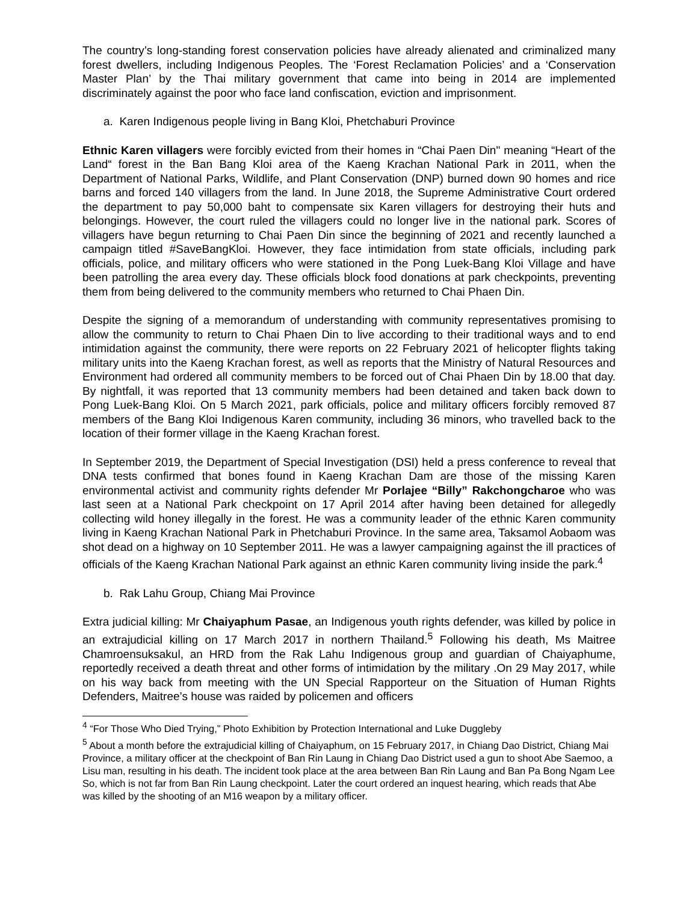The country’s long-standing forest conservation policies have already alienated and criminalized many forest dwellers, including Indigenous Peoples. The ‘Forest Reclamation Policies’ and a ‘Conservation Master Plan’ by the Thai military government that came into being in 2014 are implemented discriminately against the poor who face land confiscation, eviction and imprisonment.
a. Karen Indigenous people living in Bang Kloi, Phetchaburi Province
Ethnic Karen villagers were forcibly evicted from their homes in “Chai Paen Din" meaning “Heart of the Land“ forest in the Ban Bang Kloi area of the Kaeng Krachan National Park in 2011, when the Department of National Parks, Wildlife, and Plant Conservation (DNP) burned down 90 homes and rice barns and forced 140 villagers from the land. In June 2018, the Supreme Administrative Court ordered the department to pay 50,000 baht to compensate six Karen villagers for destroying their huts and belongings. However, the court ruled the villagers could no longer live in the national park. Scores of villagers have begun returning to Chai Paen Din since the beginning of 2021 and recently launched a campaign titled #SaveBangKloi. However, they face intimidation from state officials, including park officials, police, and military officers who were stationed in the Pong Luek-Bang Kloi Village and have been patrolling the area every day. These officials block food donations at park checkpoints, preventing them from being delivered to the community members who returned to Chai Phaen Din.
Despite the signing of a memorandum of understanding with community representatives promising to allow the community to return to Chai Phaen Din to live according to their traditional ways and to end intimidation against the community, there were reports on 22 February 2021 of helicopter flights taking military units into the Kaeng Krachan forest, as well as reports that the Ministry of Natural Resources and Environment had ordered all community members to be forced out of Chai Phaen Din by 18.00 that day. By nightfall, it was reported that 13 community members had been detained and taken back down to Pong Luek-Bang Kloi. On 5 March 2021, park officials, police and military officers forcibly removed 87 members of the Bang Kloi Indigenous Karen community, including 36 minors, who travelled back to the location of their former village in the Kaeng Krachan forest.
In September 2019, the Department of Special Investigation (DSI) held a press conference to reveal that DNA tests confirmed that bones found in Kaeng Krachan Dam are those of the missing Karen environmental activist and community rights defender Mr Porlajee “Billy” Rakchongcharoe who was last seen at a National Park checkpoint on 17 April 2014 after having been detained for allegedly collecting wild honey illegally in the forest. He was a community leader of the ethnic Karen community living in Kaeng Krachan National Park in Phetchaburi Province. In the same area, Taksamol Aobaom was shot dead on a highway on 10 September 2011. He was a lawyer campaigning against the ill practices of officials of the Kaeng Krachan National Park against an ethnic Karen community living inside the park.<sup>4</sup>
b. Rak Lahu Group, Chiang Mai Province
Extra judicial killing: Mr Chaiyaphum Pasae, an Indigenous youth rights defender, was killed by police in an extrajudicial killing on 17 March 2017 in northern Thailand.<sup>5</sup> Following his death, Ms Maitree Chamroensuksakul, an HRD from the Rak Lahu Indigenous group and guardian of Chaiyaphume, reportedly received a death threat and other forms of intimidation by the military .On 29 May 2017, while on his way back from meeting with the UN Special Rapporteur on the Situation of Human Rights Defenders, Maitree’s house was raided by policemen and officers
<sup>4</sup> “For Those Who Died Trying,” Photo Exhibition by Protection International and Luke Duggleby
<sup>5</sup> About a month before the extrajudicial killing of Chaiyaphum, on 15 February 2017, in Chiang Dao District, Chiang Mai Province, a military officer at the checkpoint of Ban Rin Laung in Chiang Dao District used a gun to shoot Abe Saemoo, a Lisu man, resulting in his death. The incident took place at the area between Ban Rin Laung and Ban Pa Bong Ngam Lee So, which is not far from Ban Rin Laung checkpoint. Later the court ordered an inquest hearing, which reads that Abe was killed by the shooting of an M16 weapon by a military officer.